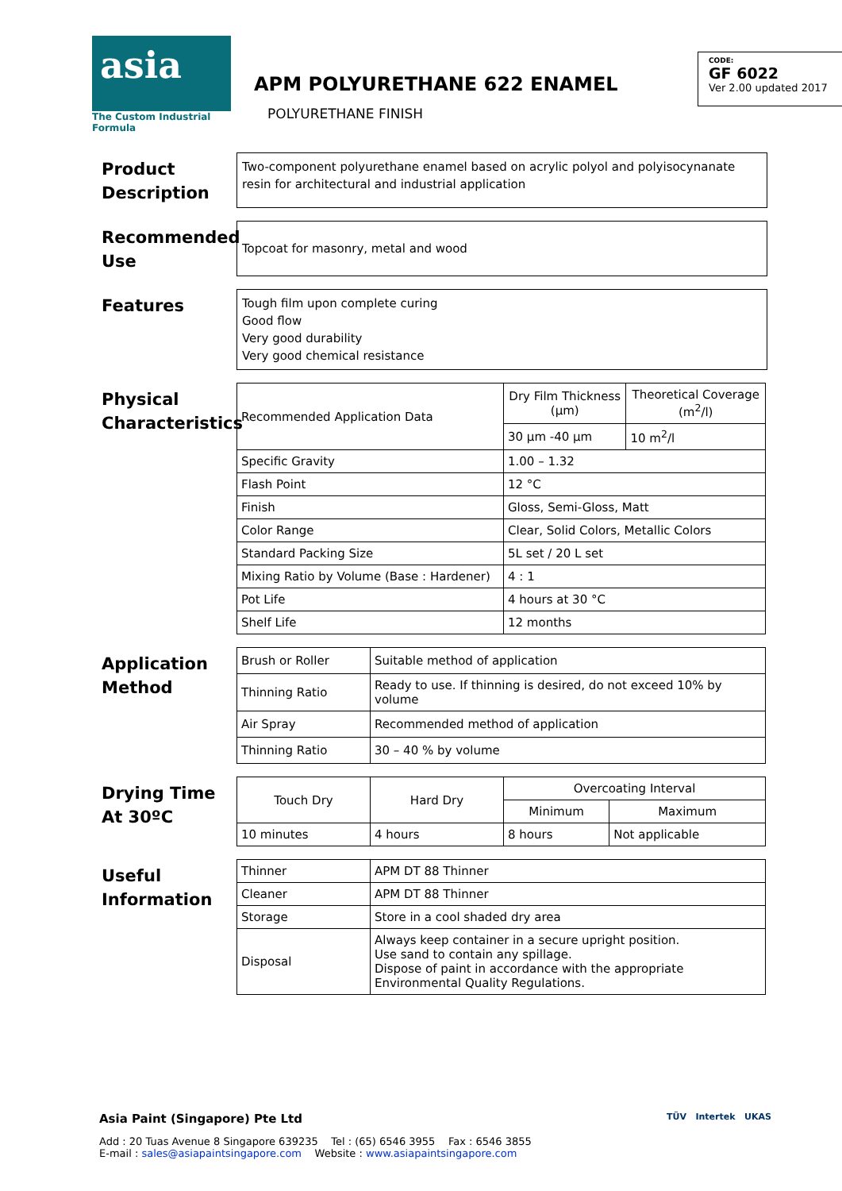asia
The Custom Industrial Formula
APM POLYURETHANE 622 ENAMEL
POLYURETHANE FINISH
CODE:
GF 6022
Ver 2.00 updated 2017
Product Description
Two-component polyurethane enamel based on acrylic polyol and polyisocynanate resin for architectural and industrial application
Recommended Use
Topcoat for masonry, metal and wood
Features
Tough film upon complete curing
Good flow
Very good durability
Very good chemical resistance
Physical Characteristics
| Recommended Application Data | Dry Film Thickness (µm) | Theoretical Coverage (m<sup>2</sup>/l) |
| | 30 µm -40 µm | 10 m<sup>2</sup>/l |
| Specific Gravity | 1.00 – 1.32 | |
| Flash Point | 12 °C | |
| Finish | Gloss, Semi-Gloss, Matt | |
| Color Range | Clear, Solid Colors, Metallic Colors | |
| Standard Packing Size | 5L set / 20 L set | |
| Mixing Ratio by Volume (Base : Hardener) | 4 : 1 | |
| Pot Life | 4 hours at 30 °C | |
| Shelf Life | 12 months | |
Application Method
| Brush or Roller | Suitable method of application |
| Thinning Ratio | Ready to use. If thinning is desired, do not exceed 10% by volume |
| Air Spray | Recommended method of application |
| Thinning Ratio | 30 – 40 % by volume |
Drying Time At 30ºC
| Touch Dry | Hard Dry | Overcoating Interval | |
| --- | --- | --- | --- |
| | | Minimum | Maximum |
| 10 minutes | 4 hours | 8 hours | Not applicable |
Useful Information
| Thinner | APM DT 88 Thinner |
| Cleaner | APM DT 88 Thinner |
| Storage | Store in a cool shaded dry area |
| Disposal | Always keep container in a secure upright position. Use sand to contain any spillage. Dispose of paint in accordance with the appropriate Environmental Quality Regulations. |
Asia Paint (Singapore) Pte Ltd
Add : 20 Tuas Avenue 8 Singapore 639235 Tel : (65) 6546 3955 Fax : 6546 3855
E-mail : sales@asiapaintsingapore.com Website : www.asiapaintsingapore.com
TÜV Intertek UKAS